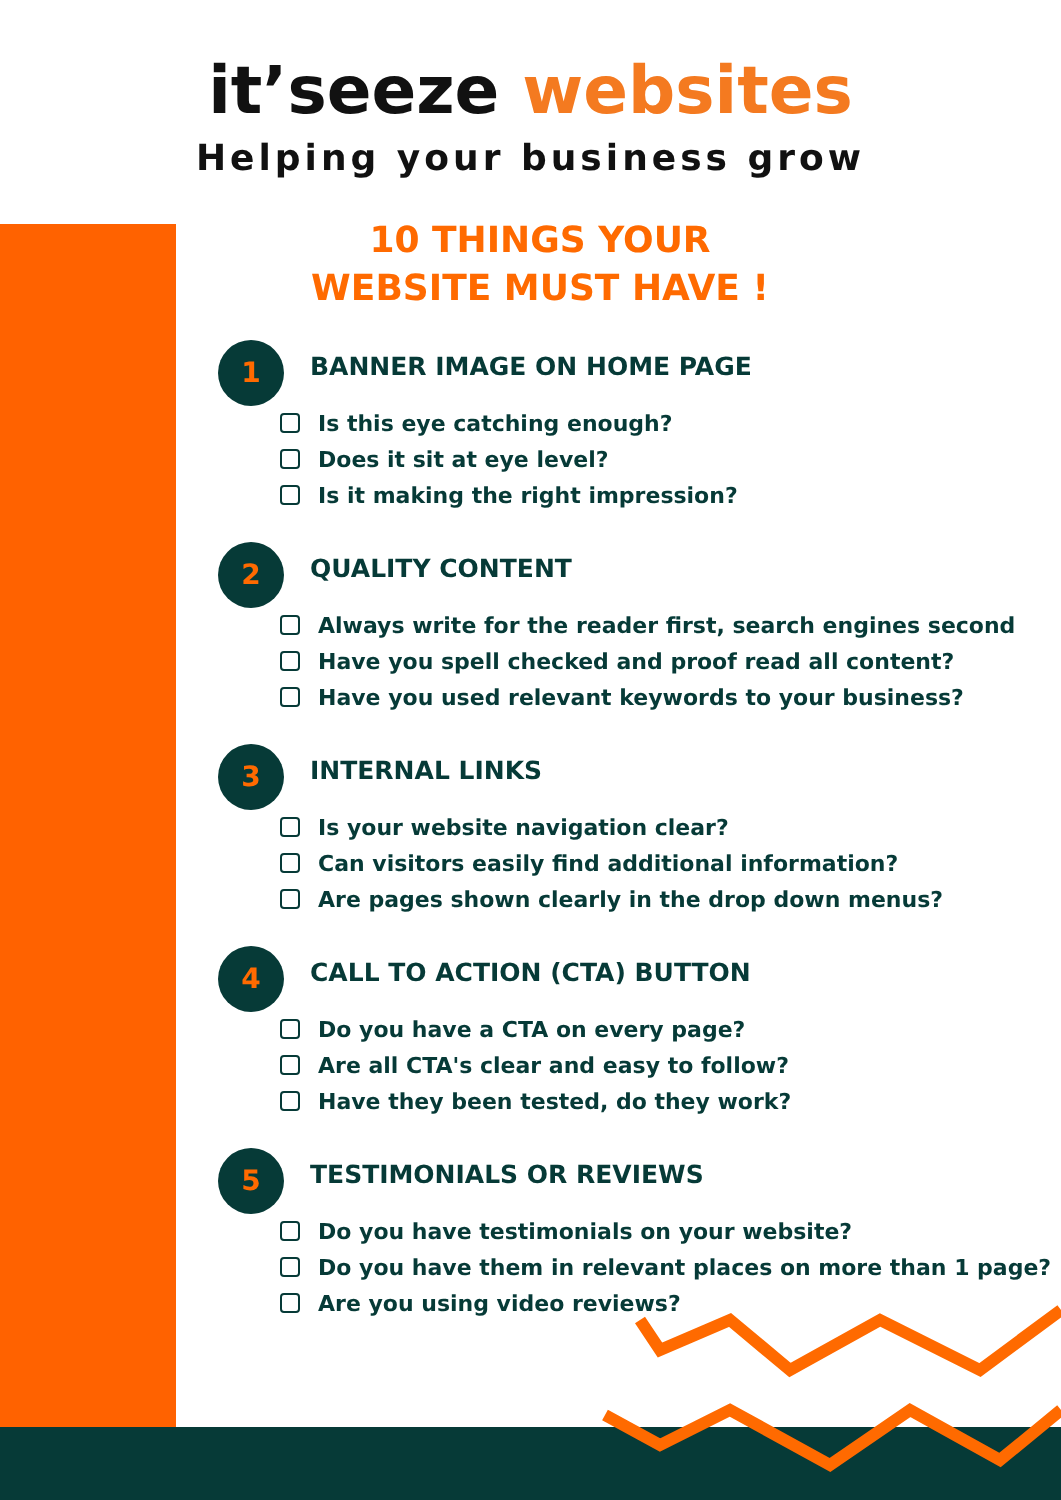it’seeze websites
Helping your business grow
10 THINGS YOUR WEBSITE MUST HAVE !
1
BANNER IMAGE ON HOME PAGE
Is this eye catching enough?
Does it sit at eye level?
Is it making the right impression?
2
QUALITY CONTENT
Always write for the reader first, search engines second
Have you spell checked and proof read all content?
Have you used relevant keywords to your business?
3
INTERNAL LINKS
Is your website navigation clear?
Can visitors easily find additional information?
Are pages shown clearly in the drop down menus?
4
CALL TO ACTION (CTA) BUTTON
Do you have a CTA on every page?
Are all CTA's clear and easy to follow?
Have they been tested, do they work?
5
TESTIMONIALS OR REVIEWS
Do you have testimonials on your website?
Do you have them in relevant places on more than 1 page?
Are you using video reviews?